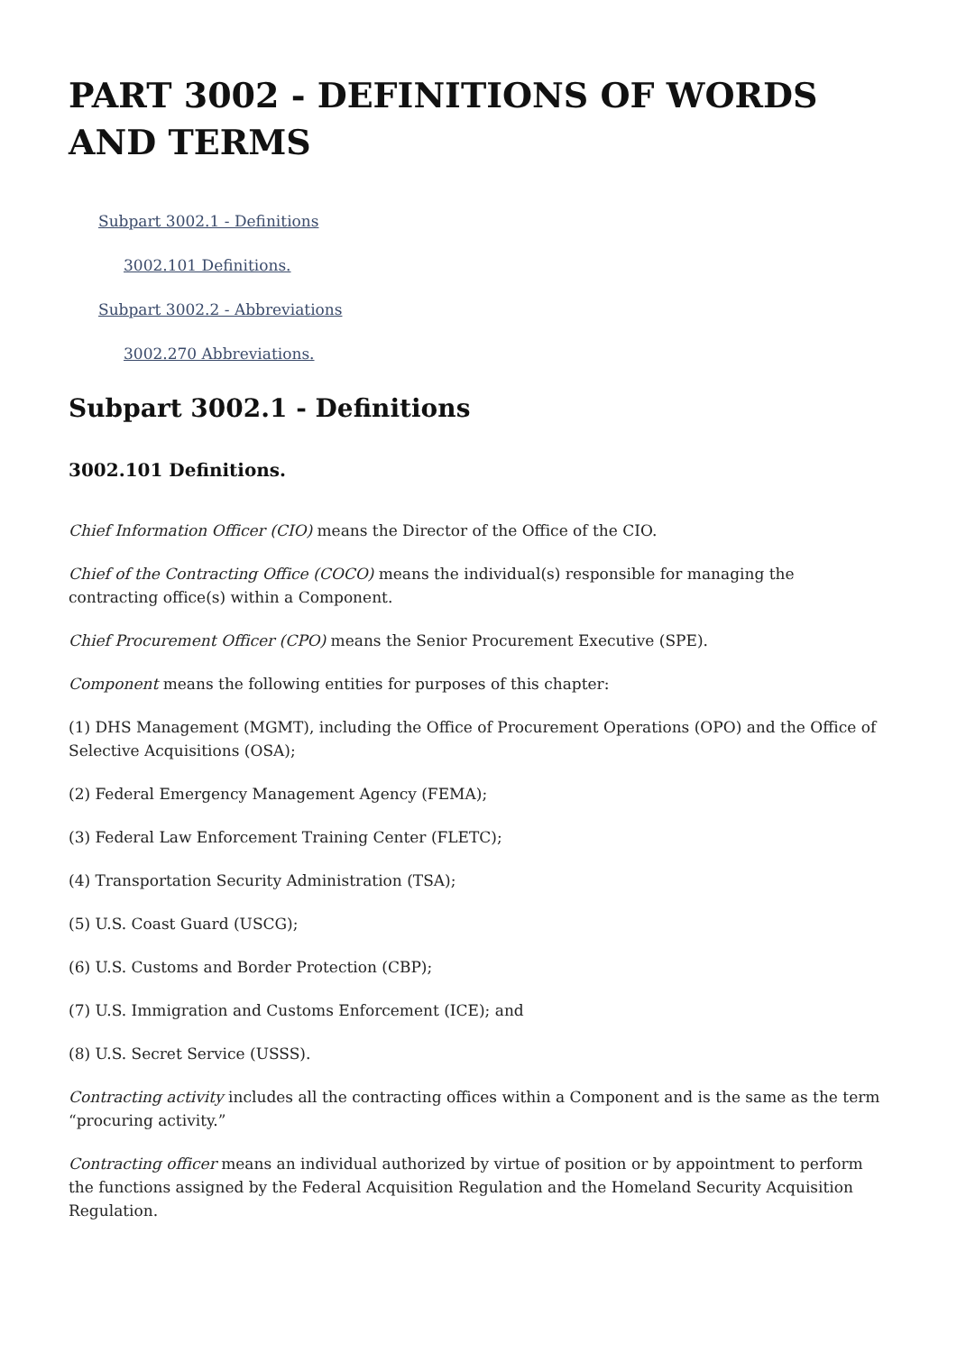PART 3002 - DEFINITIONS OF WORDS AND TERMS
Subpart 3002.1 - Definitions
3002.101 Definitions.
Subpart 3002.2 - Abbreviations
3002.270 Abbreviations.
Subpart 3002.1 - Definitions
3002.101 Definitions.
Chief Information Officer (CIO) means the Director of the Office of the CIO.
Chief of the Contracting Office (COCO) means the individual(s) responsible for managing the contracting office(s) within a Component.
Chief Procurement Officer (CPO) means the Senior Procurement Executive (SPE).
Component means the following entities for purposes of this chapter:
(1) DHS Management (MGMT), including the Office of Procurement Operations (OPO) and the Office of Selective Acquisitions (OSA);
(2) Federal Emergency Management Agency (FEMA);
(3) Federal Law Enforcement Training Center (FLETC);
(4) Transportation Security Administration (TSA);
(5) U.S. Coast Guard (USCG);
(6) U.S. Customs and Border Protection (CBP);
(7) U.S. Immigration and Customs Enforcement (ICE); and
(8) U.S. Secret Service (USSS).
Contracting activity includes all the contracting offices within a Component and is the same as the term “procuring activity.”
Contracting officer means an individual authorized by virtue of position or by appointment to perform the functions assigned by the Federal Acquisition Regulation and the Homeland Security Acquisition Regulation.